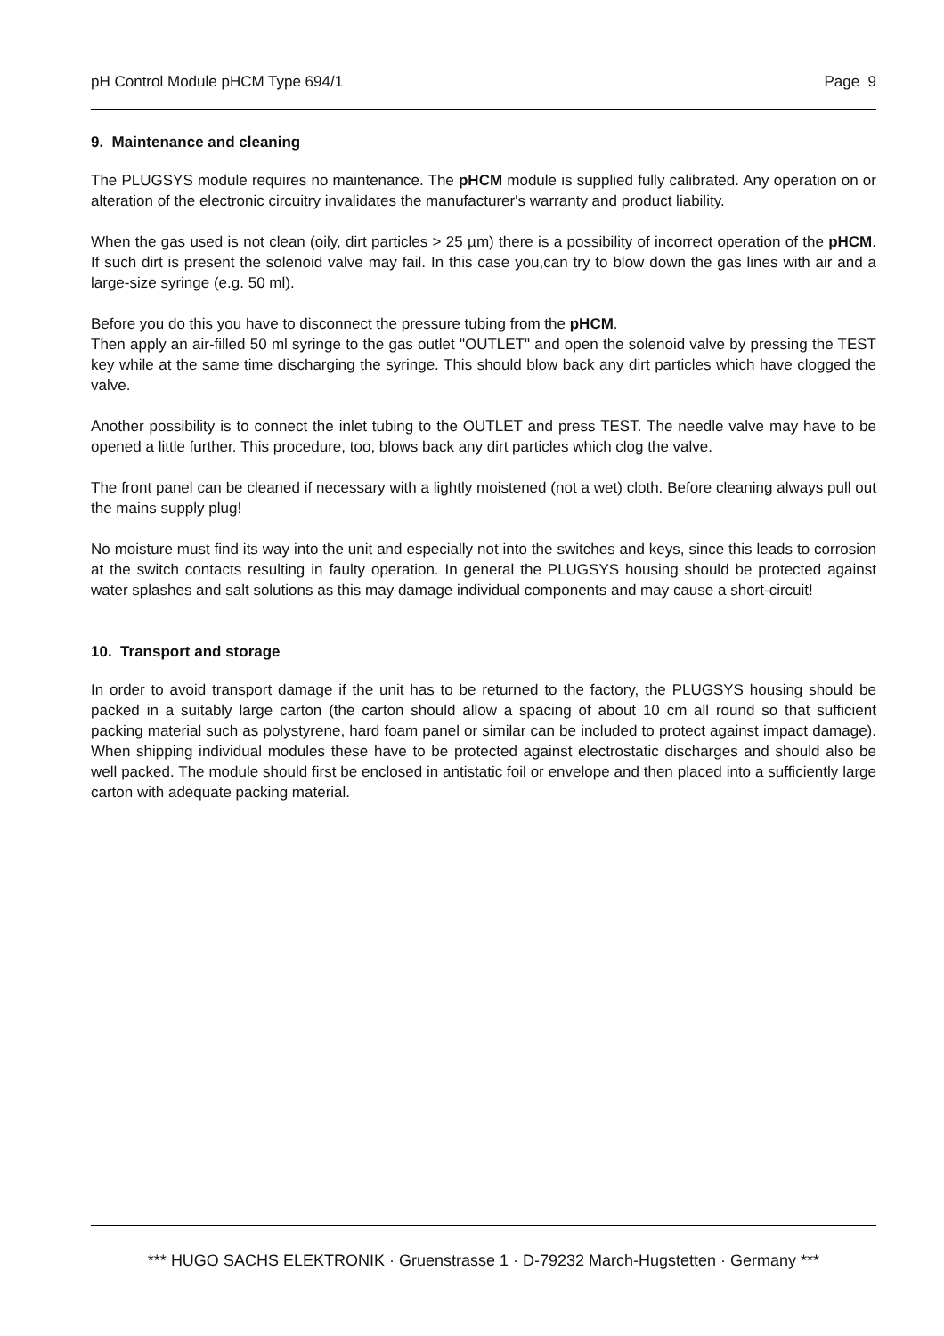pH Control Module pHCM Type 694/1 Page 9
9. Maintenance and cleaning
The PLUGSYS module requires no maintenance. The pHCM module is supplied fully calibrated. Any operation on or alteration of the electronic circuitry invalidates the manufacturer's warranty and product liability.
When the gas used is not clean (oily, dirt particles > 25 µm) there is a possibility of incorrect operation of the pHCM. If such dirt is present the solenoid valve may fail. In this case you,can try to blow down the gas lines with air and a large-size syringe (e.g. 50 ml).
Before you do this you have to disconnect the pressure tubing from the pHCM.
Then apply an air-filled 50 ml syringe to the gas outlet "OUTLET" and open the solenoid valve by pressing the TEST key while at the same time discharging the syringe. This should blow back any dirt particles which have clogged the valve.
Another possibility is to connect the inlet tubing to the OUTLET and press TEST. The needle valve may have to be opened a little further. This procedure, too, blows back any dirt particles which clog the valve.
The front panel can be cleaned if necessary with a lightly moistened (not a wet) cloth. Before cleaning always pull out the mains supply plug!
No moisture must find its way into the unit and especially not into the switches and keys, since this leads to corrosion at the switch contacts resulting in faulty operation. In general the PLUGSYS housing should be protected against water splashes and salt solutions as this may damage individual components and may cause a short-circuit!
10. Transport and storage
In order to avoid transport damage if the unit has to be returned to the factory, the PLUGSYS housing should be packed in a suitably large carton (the carton should allow a spacing of about 10 cm all round so that sufficient packing material such as polystyrene, hard foam panel or similar can be included to protect against impact damage). When shipping individual modules these have to be protected against electrostatic discharges and should also be well packed. The module should first be enclosed in antistatic foil or envelope and then placed into a sufficiently large carton with adequate packing material.
*** HUGO SACHS ELEKTRONIK · Gruenstrasse 1 · D-79232 March-Hugstetten · Germany ***